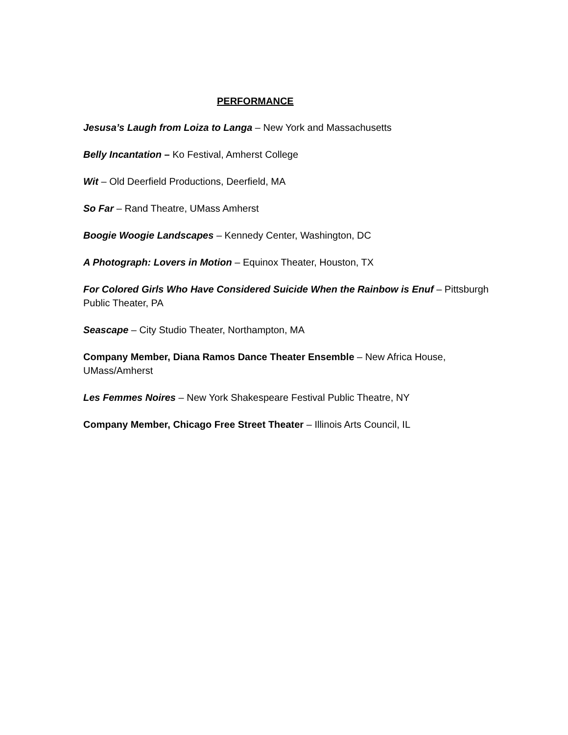PERFORMANCE
Jesusa’s Laugh from Loiza to Langa – New York and Massachusetts
Belly Incantation – Ko Festival, Amherst College
Wit – Old Deerfield Productions, Deerfield, MA
So Far – Rand Theatre, UMass Amherst
Boogie Woogie Landscapes – Kennedy Center, Washington, DC
A Photograph: Lovers in Motion – Equinox Theater, Houston, TX
For Colored Girls Who Have Considered Suicide When the Rainbow is Enuf – Pittsburgh Public Theater, PA
Seascape – City Studio Theater, Northampton, MA
Company Member, Diana Ramos Dance Theater Ensemble – New Africa House, UMass/Amherst
Les Femmes Noires – New York Shakespeare Festival Public Theatre, NY
Company Member, Chicago Free Street Theater – Illinois Arts Council, IL